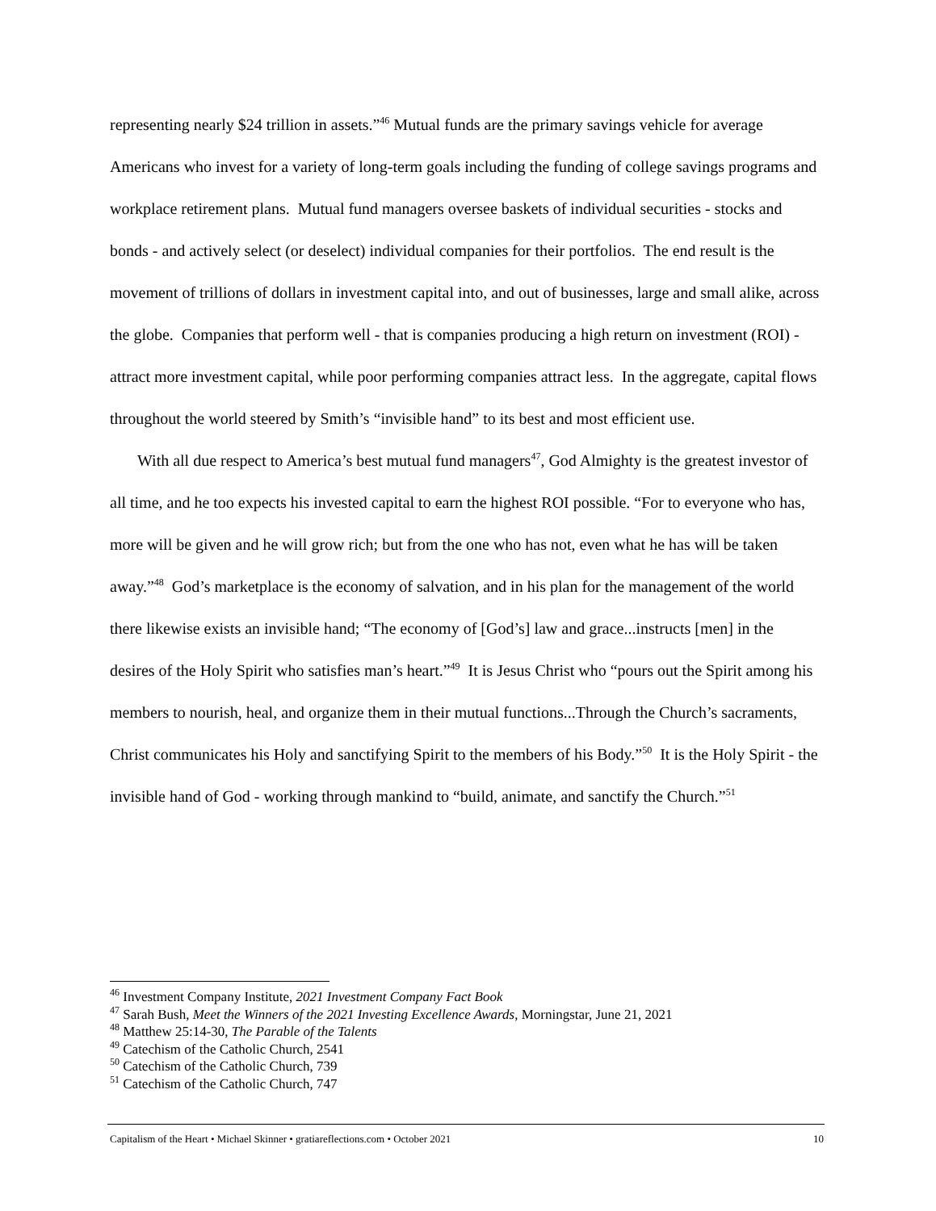representing nearly $24 trillion in assets.”<sup>46</sup> Mutual funds are the primary savings vehicle for average Americans who invest for a variety of long-term goals including the funding of college savings programs and workplace retirement plans. Mutual fund managers oversee baskets of individual securities - stocks and bonds - and actively select (or deselect) individual companies for their portfolios. The end result is the movement of trillions of dollars in investment capital into, and out of businesses, large and small alike, across the globe. Companies that perform well - that is companies producing a high return on investment (ROI) - attract more investment capital, while poor performing companies attract less. In the aggregate, capital flows throughout the world steered by Smith’s “invisible hand” to its best and most efficient use.
With all due respect to America’s best mutual fund managers<sup>47</sup>, God Almighty is the greatest investor of all time, and he too expects his invested capital to earn the highest ROI possible. “For to everyone who has, more will be given and he will grow rich; but from the one who has not, even what he has will be taken away.”<sup>48</sup> God’s marketplace is the economy of salvation, and in his plan for the management of the world there likewise exists an invisible hand; “The economy of [God’s] law and grace...instructs [men] in the desires of the Holy Spirit who satisfies man’s heart.”<sup>49</sup> It is Jesus Christ who “pours out the Spirit among his members to nourish, heal, and organize them in their mutual functions...Through the Church’s sacraments, Christ communicates his Holy and sanctifying Spirit to the members of his Body.”<sup>50</sup> It is the Holy Spirit - the invisible hand of God - working through mankind to “build, animate, and sanctify the Church.”<sup>51</sup>
<sup>46</sup> Investment Company Institute, 2021 Investment Company Fact Book
<sup>47</sup> Sarah Bush, Meet the Winners of the 2021 Investing Excellence Awards, Morningstar, June 21, 2021
<sup>48</sup> Matthew 25:14-30, The Parable of the Talents
<sup>49</sup> Catechism of the Catholic Church, 2541
<sup>50</sup> Catechism of the Catholic Church, 739
<sup>51</sup> Catechism of the Catholic Church, 747
Capitalism of the Heart • Michael Skinner • gratiareflections.com • October 2021 10